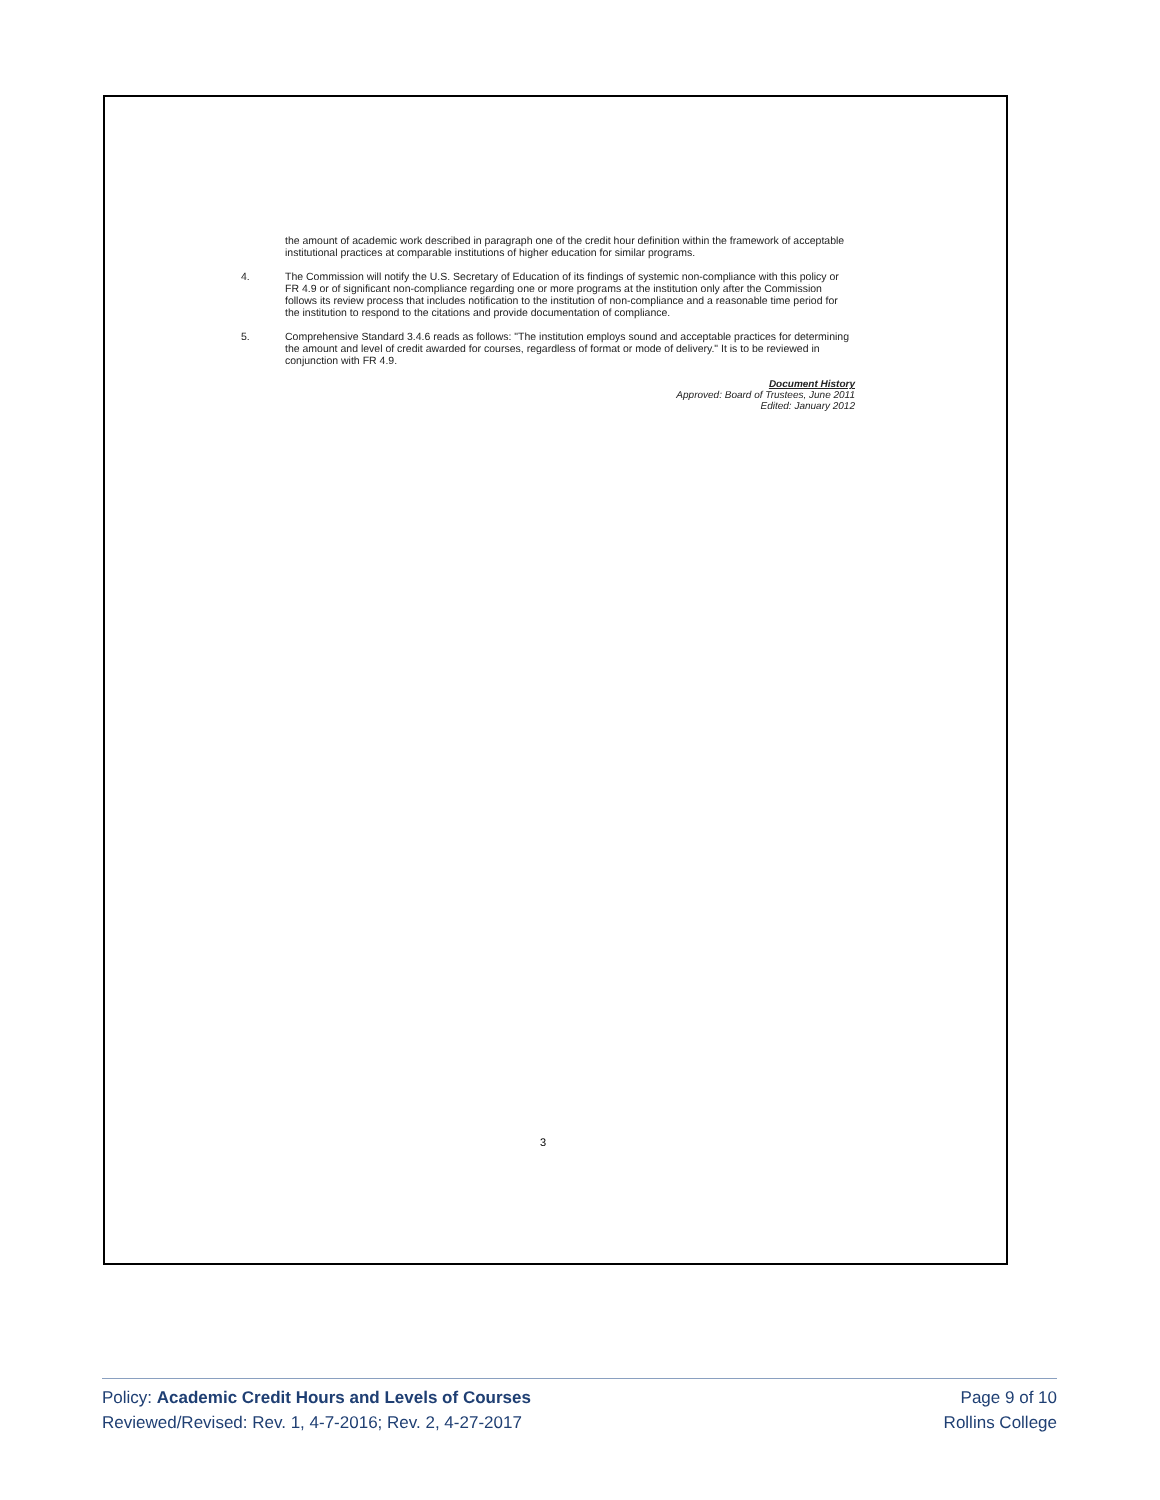the amount of academic work described in paragraph one of the credit hour definition within the framework of acceptable institutional practices at comparable institutions of higher education for similar programs.
4. The Commission will notify the U.S. Secretary of Education of its findings of systemic non-compliance with this policy or FR 4.9 or of significant non-compliance regarding one or more programs at the institution only after the Commission follows its review process that includes notification to the institution of non-compliance and a reasonable time period for the institution to respond to the citations and provide documentation of compliance.
5. Comprehensive Standard 3.4.6 reads as follows: "The institution employs sound and acceptable practices for determining the amount and level of credit awarded for courses, regardless of format or mode of delivery." It is to be reviewed in conjunction with FR 4.9.
Document History
Approved: Board of Trustees, June 2011
Edited: January 2012
3
Policy: Academic Credit Hours and Levels of Courses Page 9 of 10
Reviewed/Revised: Rev. 1, 4-7-2016; Rev. 2, 4-27-2017 Rollins College